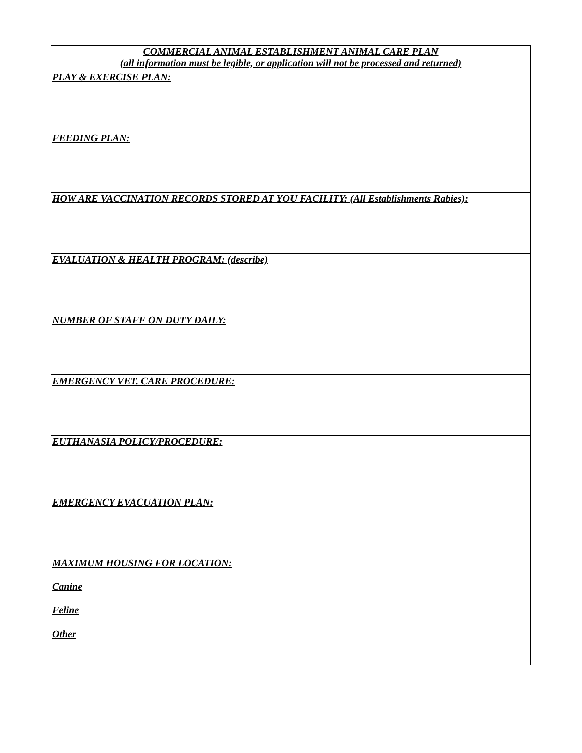| COMMERCIAL ANIMAL ESTABLISHMENT ANIMAL CARE PLAN (all information must be legible, or application will not be processed and returned) |
| PLAY & EXERCISE PLAN: |
| FEEDING PLAN: |
| HOW ARE VACCINATION RECORDS STORED AT YOU FACILITY: (All Establishments Rabies): |
| EVALUATION & HEALTH PROGRAM: (describe) |
| NUMBER OF STAFF ON DUTY DAILY: |
| EMERGENCY VET. CARE PROCEDURE: |
| EUTHANASIA POLICY/PROCEDURE: |
| EMERGENCY EVACUATION PLAN: |
| MAXIMUM HOUSING FOR LOCATION: Canine Feline Other |